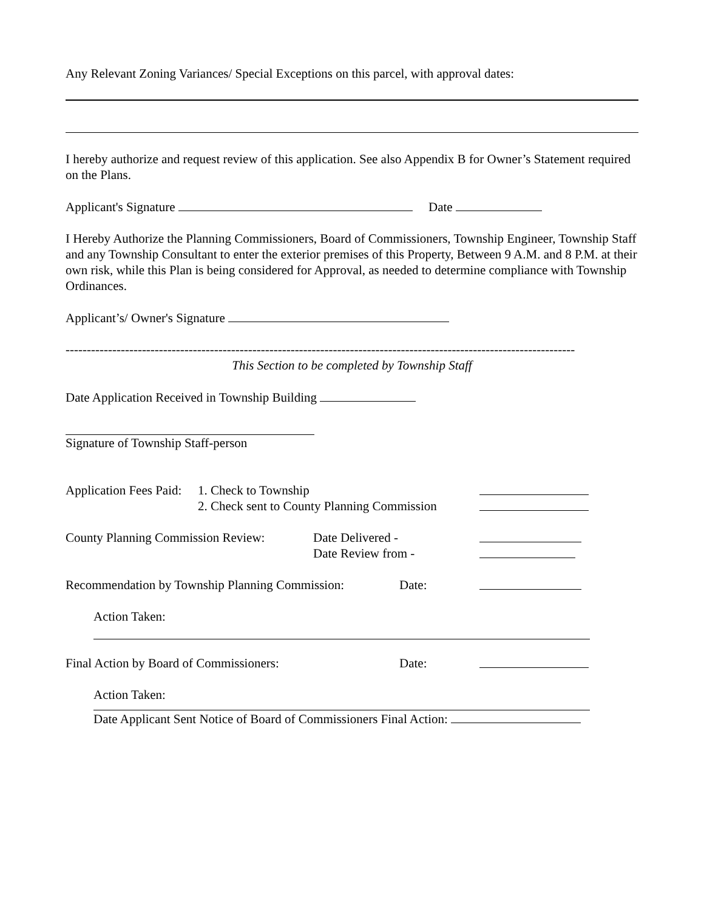Any Relevant Zoning Variances/ Special Exceptions on this parcel, with approval dates:
I hereby authorize and request review of this application. See also Appendix B for Owner’s Statement required on the Plans.
Applicant's Signature Date
I Hereby Authorize the Planning Commissioners, Board of Commissioners, Township Engineer, Township Staff and any Township Consultant to enter the exterior premises of this Property, Between 9 A.M. and 8 P.M. at their own risk, while this Plan is being considered for Approval, as needed to determine compliance with Township Ordinances.
Applicant’s/ Owner's Signature
------------------------------------------------------------------------------------------------------------------------
This Section to be completed by Township Staff
Date Application Received in Township Building
Signature of Township Staff-person
Application Fees Paid: 1. Check to Township
2. Check sent to County Planning Commission
County Planning Commission Review: Date Delivered -
Date Review from -
Recommendation by Township Planning Commission: Date:
Action Taken:
Final Action by Board of Commissioners: Date:
Action Taken:
Date Applicant Sent Notice of Board of Commissioners Final Action: